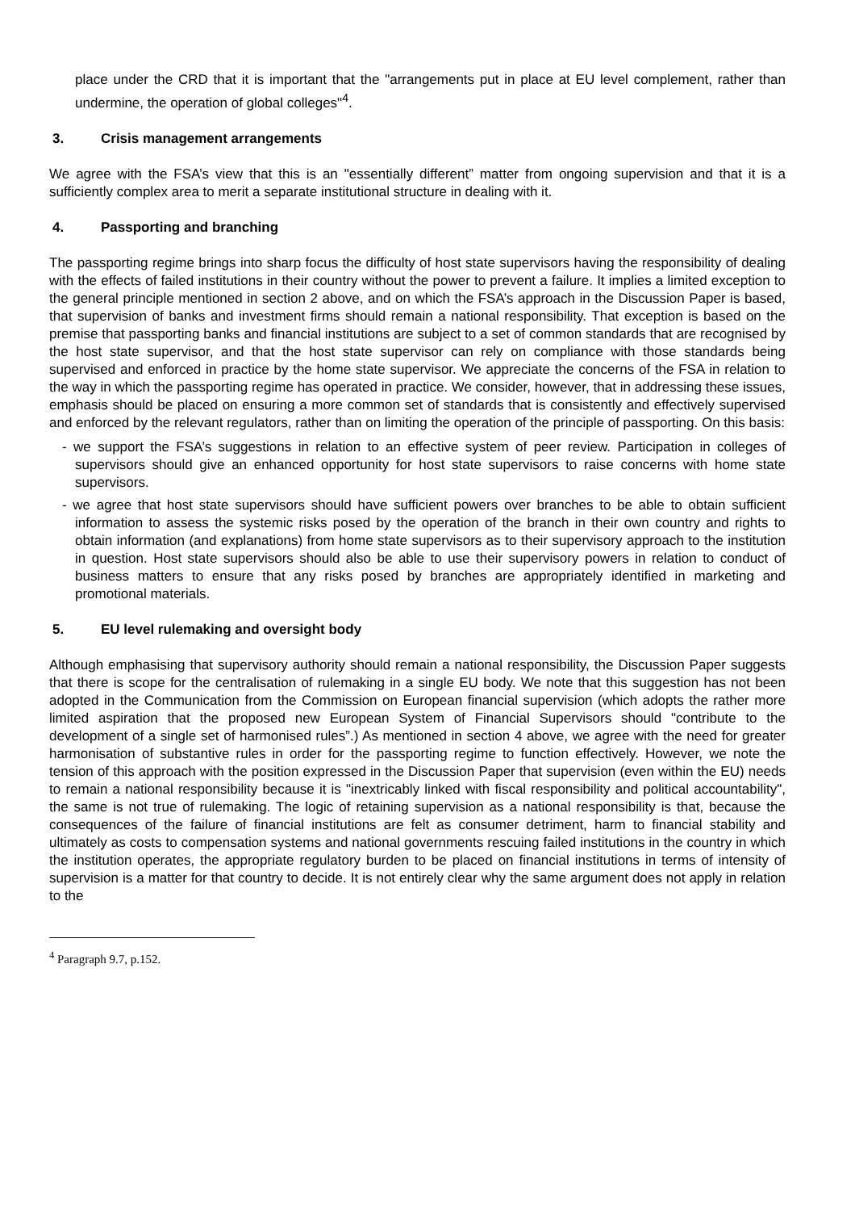place under the CRD that it is important that the "arrangements put in place at EU level complement, rather than undermine, the operation of global colleges"<sup>4</sup>.
3. Crisis management arrangements
We agree with the FSA’s view that this is an "essentially different” matter from ongoing supervision and that it is a sufficiently complex area to merit a separate institutional structure in dealing with it.
4. Passporting and branching
The passporting regime brings into sharp focus the difficulty of host state supervisors having the responsibility of dealing with the effects of failed institutions in their country without the power to prevent a failure. It implies a limited exception to the general principle mentioned in section 2 above, and on which the FSA’s approach in the Discussion Paper is based, that supervision of banks and investment firms should remain a national responsibility. That exception is based on the premise that passporting banks and financial institutions are subject to a set of common standards that are recognised by the host state supervisor, and that the host state supervisor can rely on compliance with those standards being supervised and enforced in practice by the home state supervisor. We appreciate the concerns of the FSA in relation to the way in which the passporting regime has operated in practice. We consider, however, that in addressing these issues, emphasis should be placed on ensuring a more common set of standards that is consistently and effectively supervised and enforced by the relevant regulators, rather than on limiting the operation of the principle of passporting. On this basis:
- we support the FSA’s suggestions in relation to an effective system of peer review. Participation in colleges of supervisors should give an enhanced opportunity for host state supervisors to raise concerns with home state supervisors.
- we agree that host state supervisors should have sufficient powers over branches to be able to obtain sufficient information to assess the systemic risks posed by the operation of the branch in their own country and rights to obtain information (and explanations) from home state supervisors as to their supervisory approach to the institution in question. Host state supervisors should also be able to use their supervisory powers in relation to conduct of business matters to ensure that any risks posed by branches are appropriately identified in marketing and promotional materials.
5. EU level rulemaking and oversight body
Although emphasising that supervisory authority should remain a national responsibility, the Discussion Paper suggests that there is scope for the centralisation of rulemaking in a single EU body. We note that this suggestion has not been adopted in the Communication from the Commission on European financial supervision (which adopts the rather more limited aspiration that the proposed new European System of Financial Supervisors should "contribute to the development of a single set of harmonised rules”.) As mentioned in section 4 above, we agree with the need for greater harmonisation of substantive rules in order for the passporting regime to function effectively. However, we note the tension of this approach with the position expressed in the Discussion Paper that supervision (even within the EU) needs to remain a national responsibility because it is "inextricably linked with fiscal responsibility and political accountability", the same is not true of rulemaking. The logic of retaining supervision as a national responsibility is that, because the consequences of the failure of financial institutions are felt as consumer detriment, harm to financial stability and ultimately as costs to compensation systems and national governments rescuing failed institutions in the country in which the institution operates, the appropriate regulatory burden to be placed on financial institutions in terms of intensity of supervision is a matter for that country to decide. It is not entirely clear why the same argument does not apply in relation to the
<sup>4</sup> Paragraph 9.7, p.152.